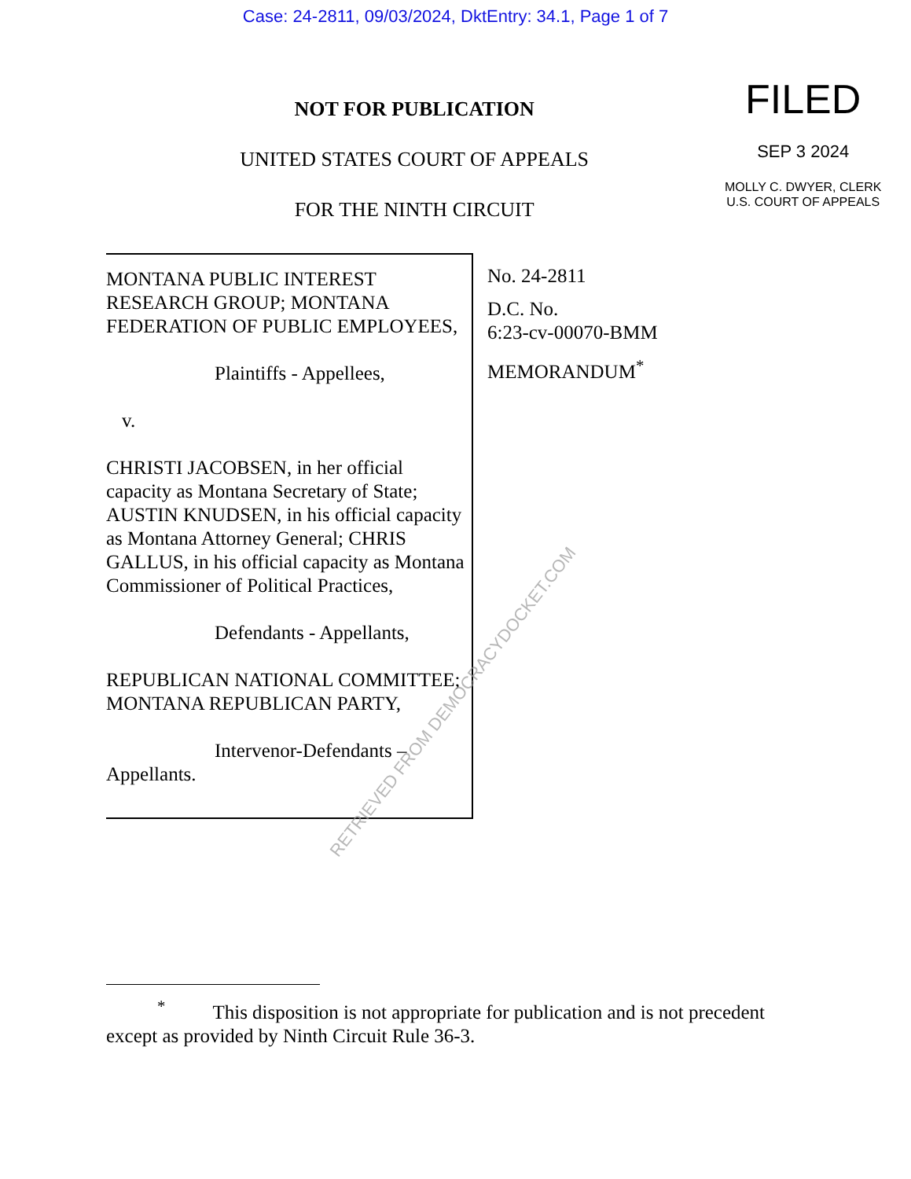Case: 24-2811, 09/03/2024, DktEntry: 34.1, Page 1 of 7
NOT FOR PUBLICATION
UNITED STATES COURT OF APPEALS
FOR THE NINTH CIRCUIT
FILED
SEP 3 2024
MOLLY C. DWYER, CLERK
U.S. COURT OF APPEALS
MONTANA PUBLIC INTEREST RESEARCH GROUP; MONTANA FEDERATION OF PUBLIC EMPLOYEES,
Plaintiffs - Appellees,
v.
CHRISTI JACOBSEN, in her official capacity as Montana Secretary of State; AUSTIN KNUDSEN, in his official capacity as Montana Attorney General; CHRIS GALLUS, in his official capacity as Montana Commissioner of Political Practices,
Defendants - Appellants,
REPUBLICAN NATIONAL COMMITTEE; MONTANA REPUBLICAN PARTY,
Intervenor-Defendants –
Appellants.
No. 24-2811
D.C. No.
6:23-cv-00070-BMM
MEMORANDUM<sup>*</sup>
RETRIEVED FROM DEMOCRACYDOCKET.COM
<sup>*</sup> This disposition is not appropriate for publication and is not precedent except as provided by Ninth Circuit Rule 36-3.